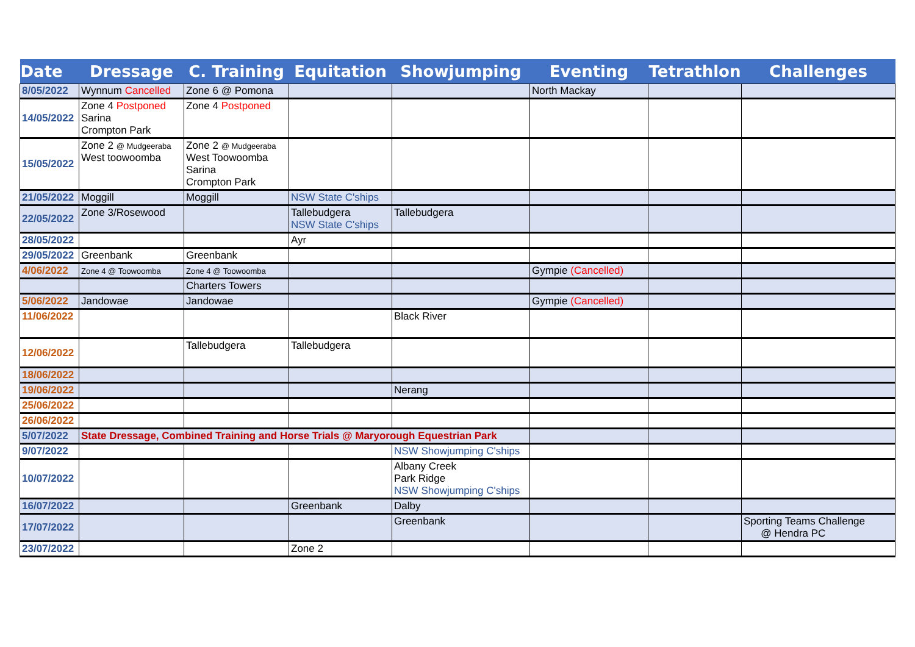| Date | Dressage | C. Training | Equitation | Showjumping | Eventing | Tetrathlon | Challenges |
| --- | --- | --- | --- | --- | --- | --- | --- |
| 8/05/2022 | Wynnum Cancelled | Zone 6 @ Pomona | | | North Mackay | | |
| 14/05/2022 | Zone 4 Postponed Sarina Crompton Park | Zone 4 Postponed | | | | | |
| 15/05/2022 | Zone 2 @ Mudgeeraba West toowoomba | Zone 2 @ Mudgeeraba West Toowoomba Sarina Crompton Park | | | | | |
| 21/05/2022 | Moggill | Moggill | NSW State C'ships | | | | |
| 22/05/2022 | Zone 3/Rosewood | | Tallebudgera NSW State C'ships | Tallebudgera | | | |
| 28/05/2022 | | | Ayr | | | | |
| 29/05/2022 | Greenbank | Greenbank | | | | | |
| 4/06/2022 | Zone 4 @ Toowoomba | Zone 4 @ Toowoomba | | | Gympie (Cancelled) | | |
| | | Charters Towers | | | | | |
| 5/06/2022 | Jandowae | Jandowae | | | Gympie (Cancelled) | | |
| 11/06/2022 | | | | Black River | | | |
| 12/06/2022 | | Tallebudgera | Tallebudgera | | | | |
| 18/06/2022 | | | | | | | |
| 19/06/2022 | | | | Nerang | | | |
| 25/06/2022 | | | | | | | |
| 26/06/2022 | | | | | | | |
| 5/07/2022 | State Dressage, Combined Training and Horse Trials @ Maryorough Equestrian Park | | | | | | |
| 9/07/2022 | | | | NSW Showjumping C'ships | | | |
| 10/07/2022 | | | | Albany Creek Park Ridge NSW Showjumping C'ships | | | |
| 16/07/2022 | | | Greenbank | Dalby | | | |
| 17/07/2022 | | | | Greenbank | | | Sporting Teams Challenge @ Hendra PC |
| 23/07/2022 | | | Zone 2 | | | | |